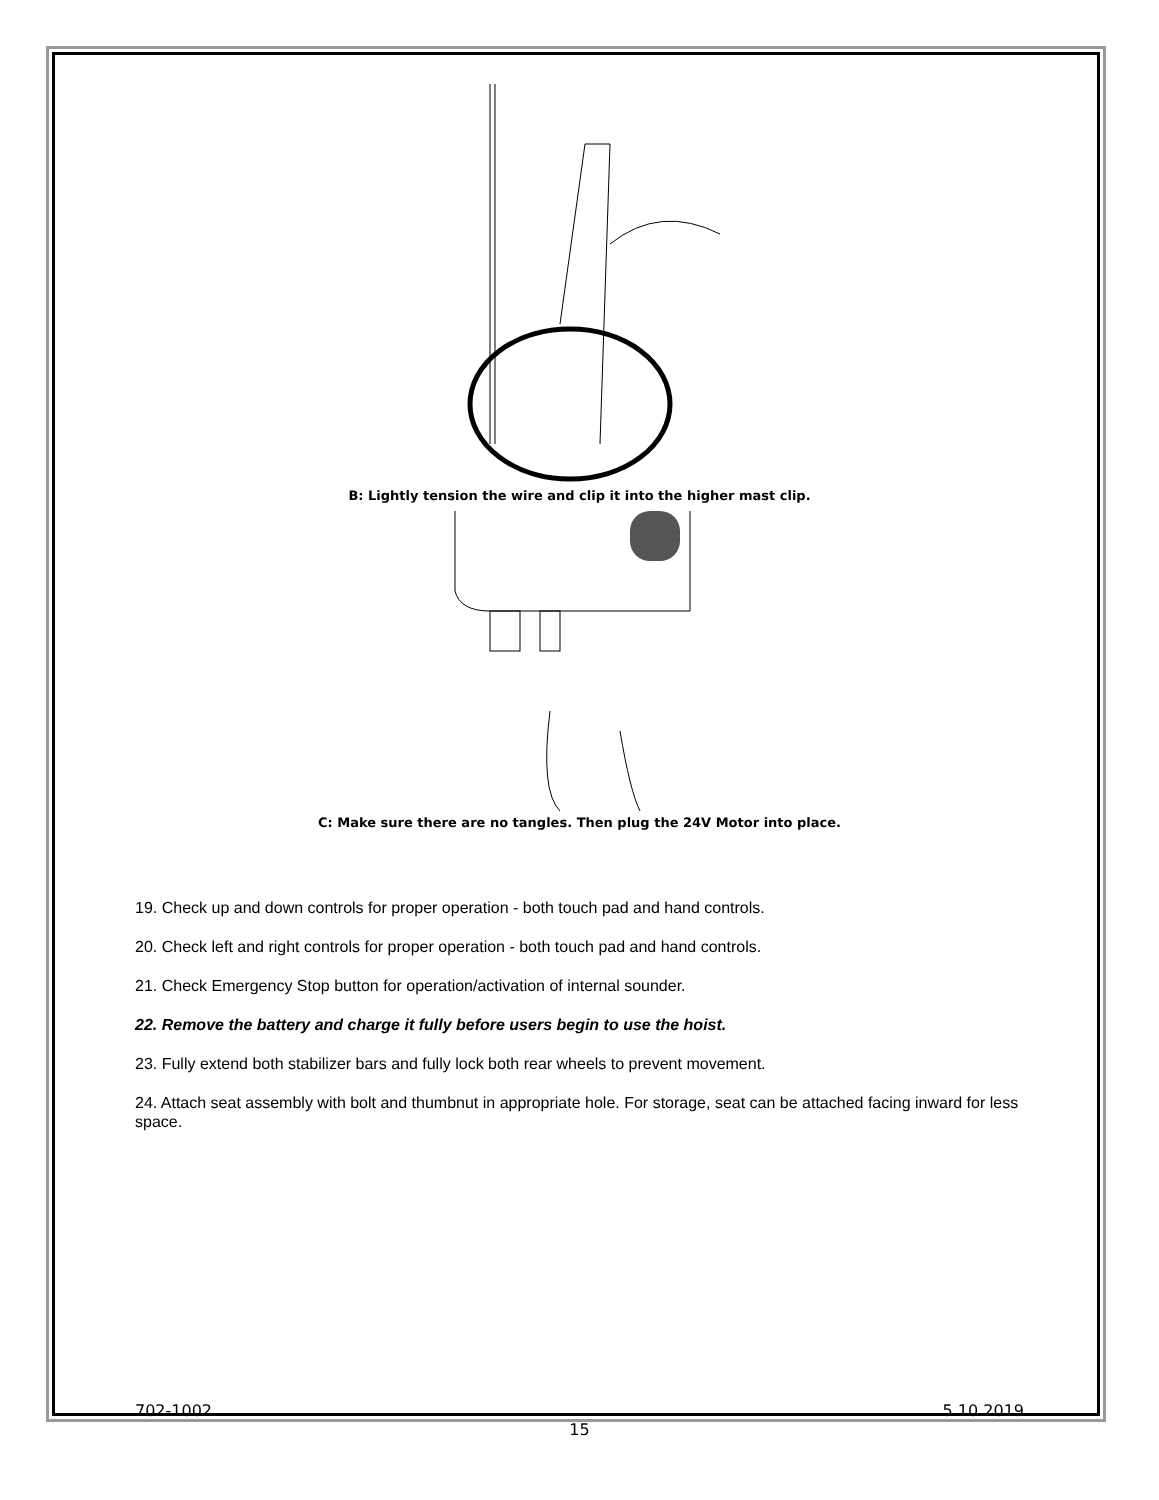B: Lightly tension the wire and clip it into the higher mast clip.
C: Make sure there are no tangles. Then plug the 24V Motor into place.
19. Check up and down controls for proper operation - both touch pad and hand controls.
20. Check left and right controls for proper operation - both touch pad and hand controls.
21. Check Emergency Stop button for operation/activation of internal sounder.
22. Remove the battery and charge it fully before users begin to use the hoist.
23. Fully extend both stabilizer bars and fully lock both rear wheels to prevent movement.
24. Attach seat assembly with bolt and thumbnut in appropriate hole. For storage, seat can be attached facing inward for less space.
702-1002 5.10.2019
15